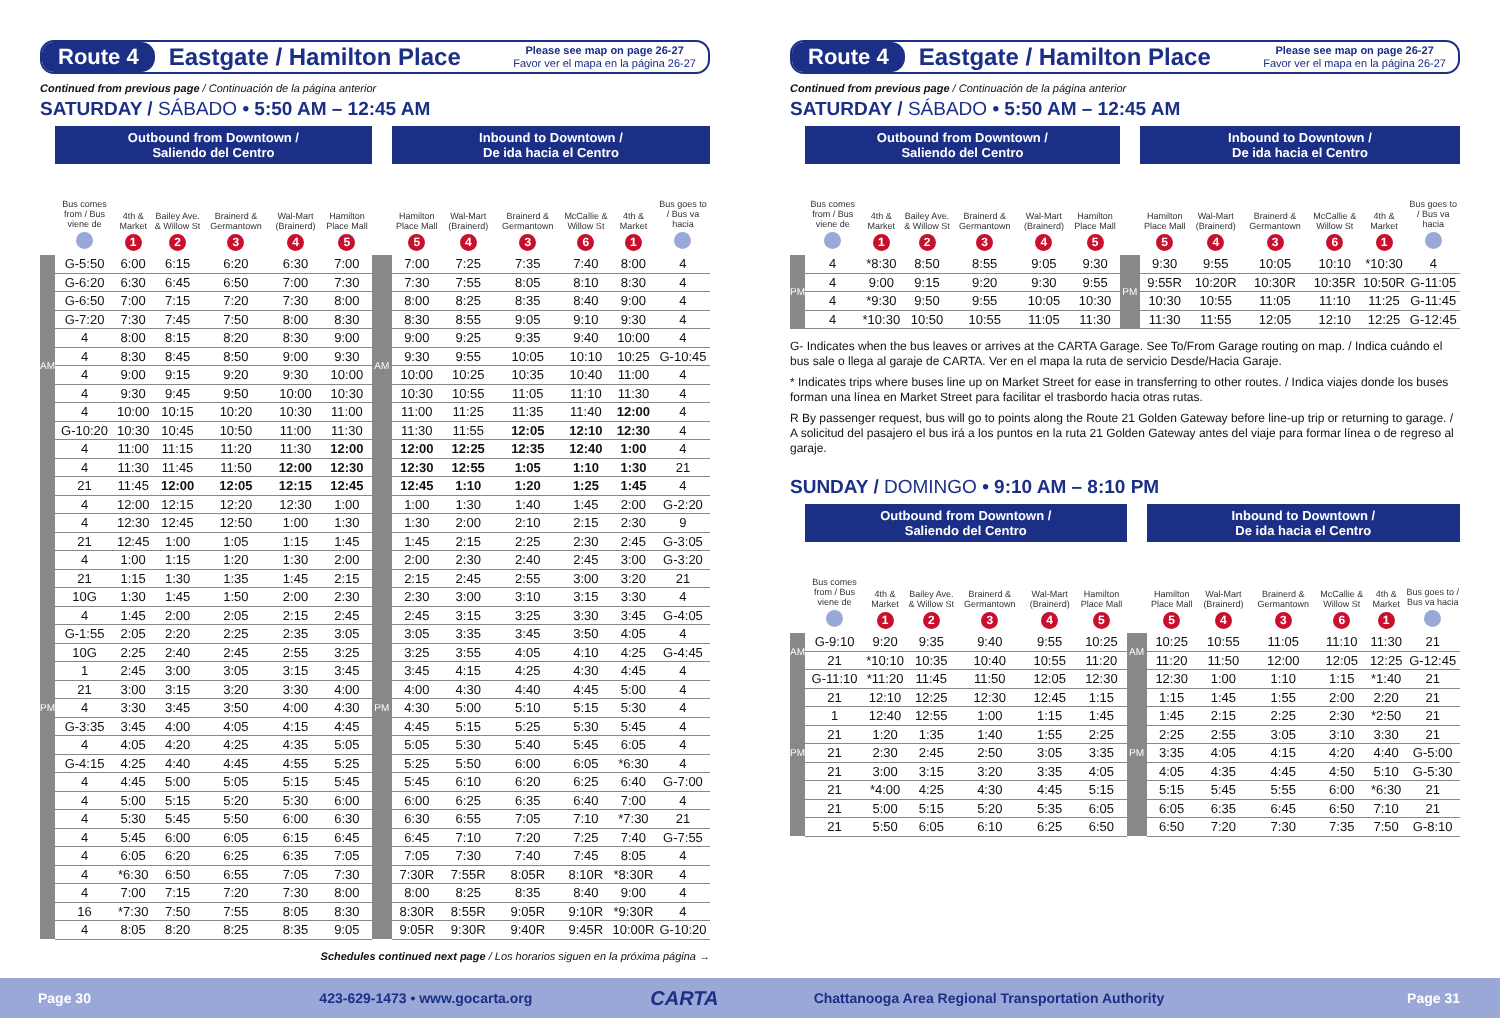Route 4
Eastgate / Hamilton Place
Please see map on page 26-27
Favor ver el mapa en la página 26-27
Continued from previous page / Continuación de la página anterior
SATURDAY / SÁBADO • 5:50 AM – 12:45 AM
| | Outbound from Downtown / Saliendo del Centro | | | | | | | Inbound to Downtown / De ida hacia el Centro | | | | | |
| --- | --- | --- | --- | --- | --- | --- | --- | --- | --- | --- | --- | --- | --- |
| | Bus comes from / Bus viene de | 4th & Market 1 | Bailey Ave. & Willow St 2 | Brainerd & Germantown 3 | Wal-Mart (Brainerd) 4 | Hamilton Place Mall 5 | | Hamilton Place Mall 5 | Wal-Mart (Brainerd) 4 | Brainerd & Germantown 3 | McCallie & Willow St 6 | 4th & Market 1 | Bus goes to / Bus va hacia |
| AM | G-5:50 | 6:00 | 6:15 | 6:20 | 6:30 | 7:00 | AM | 7:00 | 7:25 | 7:35 | 7:40 | 8:00 | 4 |
| | G-6:20 | 6:30 | 6:45 | 6:50 | 7:00 | 7:30 | | 7:30 | 7:55 | 8:05 | 8:10 | 8:30 | 4 |
| | G-6:50 | 7:00 | 7:15 | 7:20 | 7:30 | 8:00 | | 8:00 | 8:25 | 8:35 | 8:40 | 9:00 | 4 |
| | G-7:20 | 7:30 | 7:45 | 7:50 | 8:00 | 8:30 | | 8:30 | 8:55 | 9:05 | 9:10 | 9:30 | 4 |
| | 4 | 8:00 | 8:15 | 8:20 | 8:30 | 9:00 | | 9:00 | 9:25 | 9:35 | 9:40 | 10:00 | 4 |
| | 4 | 8:30 | 8:45 | 8:50 | 9:00 | 9:30 | | 9:30 | 9:55 | 10:05 | 10:10 | 10:25 | G-10:45 |
| | 4 | 9:00 | 9:15 | 9:20 | 9:30 | 10:00 | | 10:00 | 10:25 | 10:35 | 10:40 | 11:00 | 4 |
| | 4 | 9:30 | 9:45 | 9:50 | 10:00 | 10:30 | | 10:30 | 10:55 | 11:05 | 11:10 | 11:30 | 4 |
| | 4 | 10:00 | 10:15 | 10:20 | 10:30 | 11:00 | | 11:00 | 11:25 | 11:35 | 11:40 | 12:00 | 4 |
| | G-10:20 | 10:30 | 10:45 | 10:50 | 11:00 | 11:30 | | 11:30 | 11:55 | 12:05 | 12:10 | 12:30 | 4 |
| | 4 | 11:00 | 11:15 | 11:20 | 11:30 | 12:00 | | 12:00 | 12:25 | 12:35 | 12:40 | 1:00 | 4 |
| | 4 | 11:30 | 11:45 | 11:50 | 12:00 | 12:30 | | 12:30 | 12:55 | 1:05 | 1:10 | 1:30 | 21 |
| PM | 21 | 11:45 | 12:00 | 12:05 | 12:15 | 12:45 | PM | 12:45 | 1:10 | 1:20 | 1:25 | 1:45 | 4 |
| | 4 | 12:00 | 12:15 | 12:20 | 12:30 | 1:00 | | 1:00 | 1:30 | 1:40 | 1:45 | 2:00 | G-2:20 |
| | 4 | 12:30 | 12:45 | 12:50 | 1:00 | 1:30 | | 1:30 | 2:00 | 2:10 | 2:15 | 2:30 | 9 |
| | 21 | 12:45 | 1:00 | 1:05 | 1:15 | 1:45 | | 1:45 | 2:15 | 2:25 | 2:30 | 2:45 | G-3:05 |
| | 4 | 1:00 | 1:15 | 1:20 | 1:30 | 2:00 | | 2:00 | 2:30 | 2:40 | 2:45 | 3:00 | G-3:20 |
| | 21 | 1:15 | 1:30 | 1:35 | 1:45 | 2:15 | | 2:15 | 2:45 | 2:55 | 3:00 | 3:20 | 21 |
| | 10G | 1:30 | 1:45 | 1:50 | 2:00 | 2:30 | | 2:30 | 3:00 | 3:10 | 3:15 | 3:30 | 4 |
| | 4 | 1:45 | 2:00 | 2:05 | 2:15 | 2:45 | | 2:45 | 3:15 | 3:25 | 3:30 | 3:45 | G-4:05 |
| | G-1:55 | 2:05 | 2:20 | 2:25 | 2:35 | 3:05 | | 3:05 | 3:35 | 3:45 | 3:50 | 4:05 | 4 |
| | 10G | 2:25 | 2:40 | 2:45 | 2:55 | 3:25 | | 3:25 | 3:55 | 4:05 | 4:10 | 4:25 | G-4:45 |
| | 1 | 2:45 | 3:00 | 3:05 | 3:15 | 3:45 | | 3:45 | 4:15 | 4:25 | 4:30 | 4:45 | 4 |
| | 21 | 3:00 | 3:15 | 3:20 | 3:30 | 4:00 | | 4:00 | 4:30 | 4:40 | 4:45 | 5:00 | 4 |
| | 4 | 3:30 | 3:45 | 3:50 | 4:00 | 4:30 | | 4:30 | 5:00 | 5:10 | 5:15 | 5:30 | 4 |
| | G-3:35 | 3:45 | 4:00 | 4:05 | 4:15 | 4:45 | | 4:45 | 5:15 | 5:25 | 5:30 | 5:45 | 4 |
| | 4 | 4:05 | 4:20 | 4:25 | 4:35 | 5:05 | | 5:05 | 5:30 | 5:40 | 5:45 | 6:05 | 4 |
| | G-4:15 | 4:25 | 4:40 | 4:45 | 4:55 | 5:25 | | 5:25 | 5:50 | 6:00 | 6:05 | *6:30 | 4 |
| | 4 | 4:45 | 5:00 | 5:05 | 5:15 | 5:45 | | 5:45 | 6:10 | 6:20 | 6:25 | 6:40 | G-7:00 |
| | 4 | 5:00 | 5:15 | 5:20 | 5:30 | 6:00 | | 6:00 | 6:25 | 6:35 | 6:40 | 7:00 | 4 |
| | 4 | 5:30 | 5:45 | 5:50 | 6:00 | 6:30 | | 6:30 | 6:55 | 7:05 | 7:10 | *7:30 | 21 |
| | 4 | 5:45 | 6:00 | 6:05 | 6:15 | 6:45 | | 6:45 | 7:10 | 7:20 | 7:25 | 7:40 | G-7:55 |
| | 4 | 6:05 | 6:20 | 6:25 | 6:35 | 7:05 | | 7:05 | 7:30 | 7:40 | 7:45 | 8:05 | 4 |
| | 4 | *6:30 | 6:50 | 6:55 | 7:05 | 7:30 | | 7:30R | 7:55R | 8:05R | 8:10R | *8:30R | 4 |
| | 4 | 7:00 | 7:15 | 7:20 | 7:30 | 8:00 | | 8:00 | 8:25 | 8:35 | 8:40 | 9:00 | 4 |
| | 16 | *7:30 | 7:50 | 7:55 | 8:05 | 8:30 | | 8:30R | 8:55R | 9:05R | 9:10R | *9:30R | 4 |
| | 4 | 8:05 | 8:20 | 8:25 | 8:35 | 9:05 | | 9:05R | 9:30R | 9:40R | 9:45R | 10:00R | G-10:20 |
Schedules continued next page / Los horarios siguen en la próxima página →
Route 4
Eastgate / Hamilton Place
Please see map on page 26-27
Favor ver el mapa en la página 26-27
Continued from previous page / Continuación de la página anterior
SATURDAY / SÁBADO • 5:50 AM – 12:45 AM
| | Outbound from Downtown / Saliendo del Centro | | | | | | | Inbound to Downtown / De ida hacia el Centro | | | | | |
| --- | --- | --- | --- | --- | --- | --- | --- | --- | --- | --- | --- | --- | --- |
| | Bus comes from / Bus viene de | 4th & Market 1 | Bailey Ave. & Willow St 2 | Brainerd & Germantown 3 | Wal-Mart (Brainerd) 4 | Hamilton Place Mall 5 | | Hamilton Place Mall 5 | Wal-Mart (Brainerd) 4 | Brainerd & Germantown 3 | McCallie & Willow St 6 | 4th & Market 1 | Bus goes to / Bus va hacia |
| PM | 4 | *8:30 | 8:50 | 8:55 | 9:05 | 9:30 | PM | 9:30 | 9:55 | 10:05 | 10:10 | *10:30 | 4 |
| | 4 | 9:00 | 9:15 | 9:20 | 9:30 | 9:55 | | 9:55R | 10:20R | 10:30R | 10:35R | 10:50R | G-11:05 |
| | 4 | *9:30 | 9:50 | 9:55 | 10:05 | 10:30 | | 10:30 | 10:55 | 11:05 | 11:10 | 11:25 | G-11:45 |
| | 4 | *10:30 | 10:50 | 10:55 | 11:05 | 11:30 | | 11:30 | 11:55 | 12:05 | 12:10 | 12:25 | G-12:45 |
G- Indicates when the bus leaves or arrives at the CARTA Garage. See To/From Garage routing on map. / Indica cuándo el bus sale o llega al garaje de CARTA. Ver en el mapa la ruta de servicio Desde/Hacia Garaje.
* Indicates trips where buses line up on Market Street for ease in transferring to other routes. / Indica viajes donde los buses forman una línea en Market Street para facilitar el trasbordo hacia otras rutas.
R By passenger request, bus will go to points along the Route 21 Golden Gateway before line-up trip or returning to garage. / A solicitud del pasajero el bus irá a los puntos en la ruta 21 Golden Gateway antes del viaje para formar línea o de regreso al garaje.
SUNDAY / DOMINGO • 9:10 AM – 8:10 PM
| | Outbound from Downtown / Saliendo del Centro | | | | | | | Inbound to Downtown / De ida hacia el Centro | | | | | |
| --- | --- | --- | --- | --- | --- | --- | --- | --- | --- | --- | --- | --- | --- |
| | Bus comes from / Bus viene de | 4th & Market 1 | Bailey Ave. & Willow St 2 | Brainerd & Germantown 3 | Wal-Mart (Brainerd) 4 | Hamilton Place Mall 5 | | Hamilton Place Mall 5 | Wal-Mart (Brainerd) 4 | Brainerd & Germantown 3 | McCallie & Willow St 6 | 4th & Market 1 | Bus goes to / Bus va hacia |
| AM | G-9:10 | 9:20 | 9:35 | 9:40 | 9:55 | 10:25 | AM | 10:25 | 10:55 | 11:05 | 11:10 | 11:30 | 21 |
| | 21 | *10:10 | 10:35 | 10:40 | 10:55 | 11:20 | | 11:20 | 11:50 | 12:00 | 12:05 | 12:25 | G-12:45 |
| PM | G-11:10 | *11:20 | 11:45 | 11:50 | 12:05 | 12:30 | PM | 12:30 | 1:00 | 1:10 | 1:15 | *1:40 | 21 |
| | 21 | 12:10 | 12:25 | 12:30 | 12:45 | 1:15 | | 1:15 | 1:45 | 1:55 | 2:00 | 2:20 | 21 |
| | 1 | 12:40 | 12:55 | 1:00 | 1:15 | 1:45 | | 1:45 | 2:15 | 2:25 | 2:30 | *2:50 | 21 |
| | 21 | 1:20 | 1:35 | 1:40 | 1:55 | 2:25 | | 2:25 | 2:55 | 3:05 | 3:10 | 3:30 | 21 |
| | 21 | 2:30 | 2:45 | 2:50 | 3:05 | 3:35 | | 3:35 | 4:05 | 4:15 | 4:20 | 4:40 | G-5:00 |
| | 21 | 3:00 | 3:15 | 3:20 | 3:35 | 4:05 | | 4:05 | 4:35 | 4:45 | 4:50 | 5:10 | G-5:30 |
| | 21 | *4:00 | 4:25 | 4:30 | 4:45 | 5:15 | | 5:15 | 5:45 | 5:55 | 6:00 | *6:30 | 21 |
| | 21 | 5:00 | 5:15 | 5:20 | 5:35 | 6:05 | | 6:05 | 6:35 | 6:45 | 6:50 | 7:10 | 21 |
| | 21 | 5:50 | 6:05 | 6:10 | 6:25 | 6:50 | | 6:50 | 7:20 | 7:30 | 7:35 | 7:50 | G-8:10 |
Page 30 423-629-1473 • www.gocarta.org
CARTA
Chattanooga Area Regional Transportation Authority
Page 31